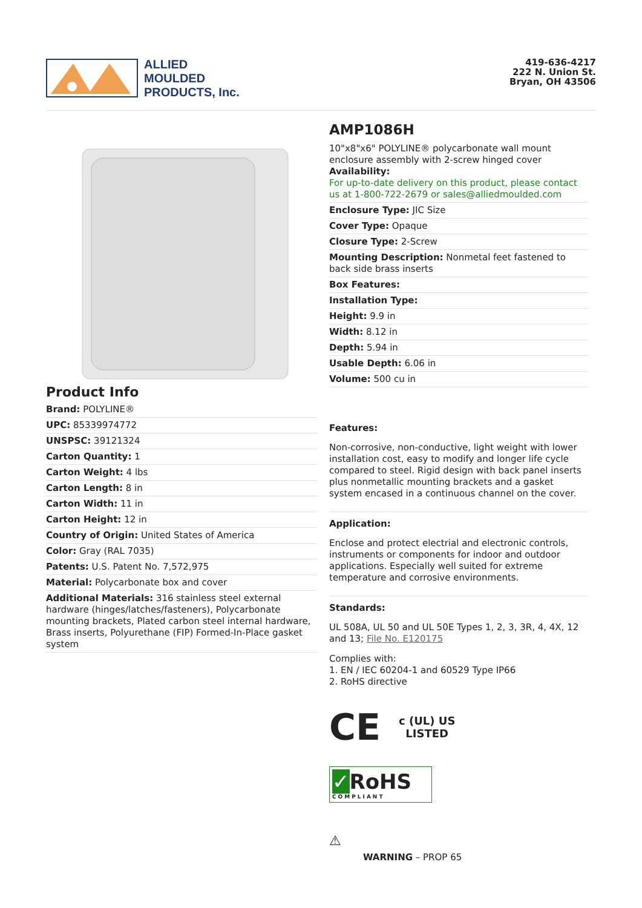ALLIED
MOULDED
PRODUCTS, Inc.
419-636-4217
222 N. Union St.
Bryan, OH 43506
Product Info
Brand: POLYLINE®
UPC: 85339974772
UNSPSC: 39121324
Carton Quantity: 1
Carton Weight: 4 lbs
Carton Length: 8 in
Carton Width: 11 in
Carton Height: 12 in
Country of Origin: United States of America
Color: Gray (RAL 7035)
Patents: U.S. Patent No. 7,572,975
Material: Polycarbonate box and cover
Additional Materials: 316 stainless steel external hardware (hinges/latches/fasteners), Polycarbonate mounting brackets, Plated carbon steel internal hardware, Brass inserts, Polyurethane (FIP) Formed-In-Place gasket system
AMP1086H
10"x8"x6" POLYLINE® polycarbonate wall mount enclosure assembly with 2-screw hinged cover
Availability:
For up-to-date delivery on this product, please contact us at 1-800-722-2679 or sales@alliedmoulded.com
Enclosure Type: JIC Size
Cover Type: Opaque
Closure Type: 2-Screw
Mounting Description: Nonmetal feet fastened to back side brass inserts
Box Features:
Installation Type:
Height: 9.9 in
Width: 8.12 in
Depth: 5.94 in
Usable Depth: 6.06 in
Volume: 500 cu in
Features:
Non-corrosive, non-conductive, light weight with lower installation cost, easy to modify and longer life cycle compared to steel. Rigid design with back panel inserts plus nonmetallic mounting brackets and a gasket system encased in a continuous channel on the cover.
Application:
Enclose and protect electrial and electronic controls, instruments or components for indoor and outdoor applications. Especially well suited for extreme temperature and corrosive environments.
Standards:
UL 508A, UL 50 and UL 50E Types 1, 2, 3, 3R, 4, 4X, 12 and 13; File No. E120175
Complies with:
1. EN / IEC 60204-1 and 60529 Type IP66
2. RoHS directive
CE c (UL) US
LISTED
✓RoHS
COMPLIANT
⚠
WARNING – PROP 65